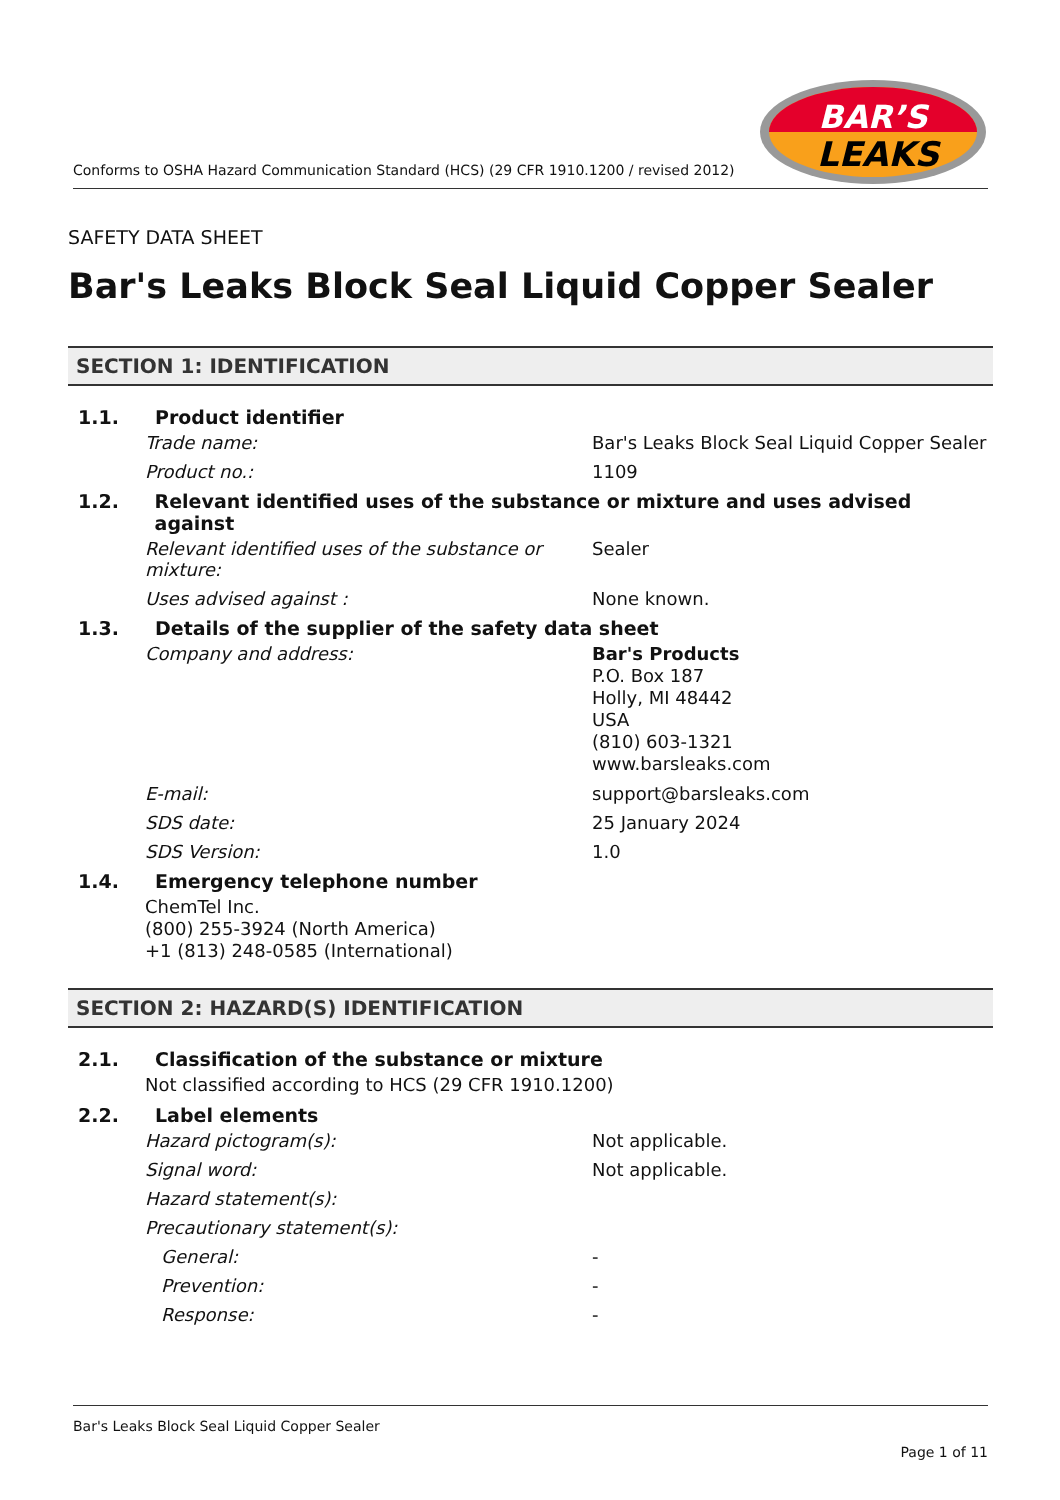Conforms to OSHA Hazard Communication Standard (HCS) (29 CFR 1910.1200 / revised 2012)
BAR’S
LEAKS
SAFETY DATA SHEET
Bar's Leaks Block Seal Liquid Copper Sealer
SECTION 1: IDENTIFICATION
1.1. Product identifier
Trade name: Bar's Leaks Block Seal Liquid Copper Sealer
Product no.: 1109
1.2. Relevant identified uses of the substance or mixture and uses advised against
Relevant identified uses of the substance or mixture: Sealer
Uses advised against : None known.
1.3. Details of the supplier of the safety data sheet
Company and address: Bar's Products
P.O. Box 187
Holly, MI 48442
USA
(810) 603-1321
www.barsleaks.com
E-mail: support@barsleaks.com
SDS date: 25 January 2024
SDS Version: 1.0
1.4. Emergency telephone number
ChemTel Inc.
(800) 255-3924 (North America)
+1 (813) 248-0585 (International)
SECTION 2: HAZARD(S) IDENTIFICATION
2.1. Classification of the substance or mixture
Not classified according to HCS (29 CFR 1910.1200)
2.2. Label elements
Hazard pictogram(s): Not applicable.
Signal word: Not applicable.
Hazard statement(s):
Precautionary statement(s):
General: -
Prevention: -
Response: -
Bar's Leaks Block Seal Liquid Copper Sealer
Page 1 of 11